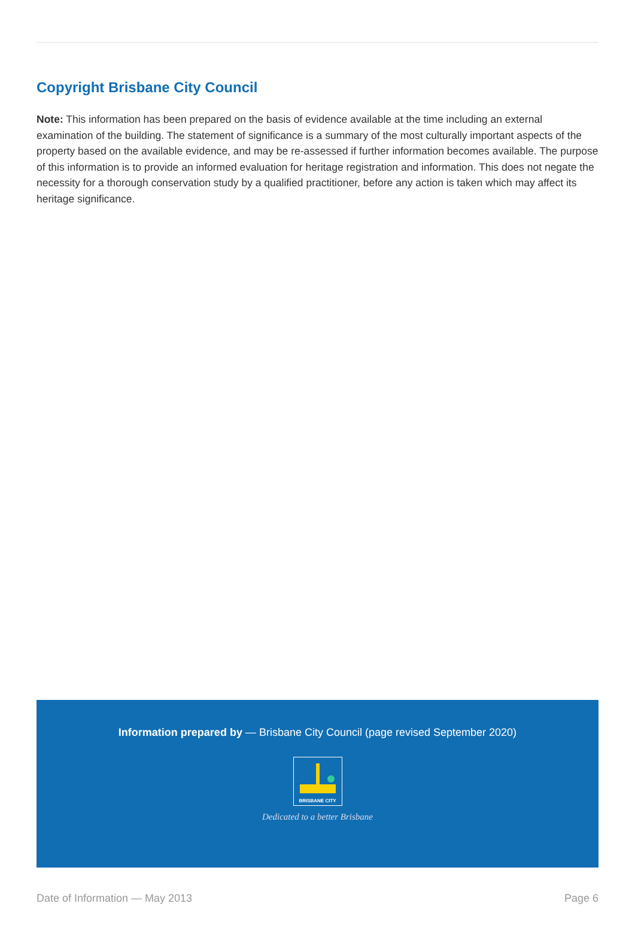Copyright Brisbane City Council
Note: This information has been prepared on the basis of evidence available at the time including an external examination of the building. The statement of significance is a summary of the most culturally important aspects of the property based on the available evidence, and may be re-assessed if further information becomes available. The purpose of this information is to provide an informed evaluation for heritage registration and information. This does not negate the necessity for a thorough conservation study by a qualified practitioner, before any action is taken which may affect its heritage significance.
Information prepared by — Brisbane City Council (page revised September 2020)
BRISBANE CITY
Dedicated to a better Brisbane
Date of Information — May 2013 Page 6